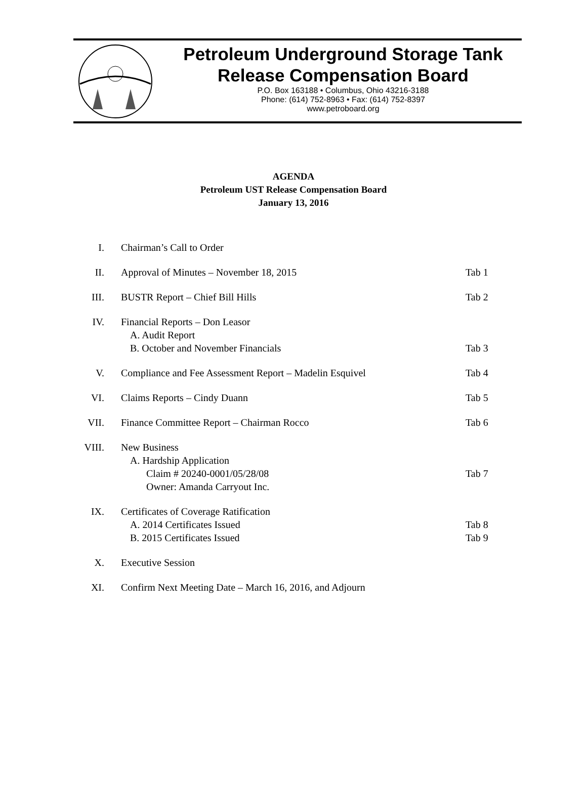Petroleum Underground Storage Tank
Release Compensation Board
P.O. Box 163188 • Columbus, Ohio 43216-3188
Phone: (614) 752-8963 • Fax: (614) 752-8397
www.petroboard.org
AGENDA
Petroleum UST Release Compensation Board
January 13, 2016
I. Chairman’s Call to Order
II. Approval of Minutes – November 18, 2015
Tab 1
III. BUSTR Report – Chief Bill Hills
Tab 2
IV. Financial Reports – Don Leasor
A. Audit Report
B. October and November Financials
Tab 3
V. Compliance and Fee Assessment Report – Madelin Esquivel
Tab 4
VI. Claims Reports – Cindy Duann Tab 5
VII. Finance Committee Report – Chairman Rocco
Tab 6
VIII.
New Business
A. Hardship Application
Claim # 20240-0001/05/28/08
Owner: Amanda Carryout Inc.
Tab 7
IX. Certificates of Coverage Ratification
A. 2014 Certificates Issued
B. 2015 Certificates Issued
Tab 8
Tab 9
X. Executive Session
XI. Confirm Next Meeting Date – March 16, 2016, and Adjourn